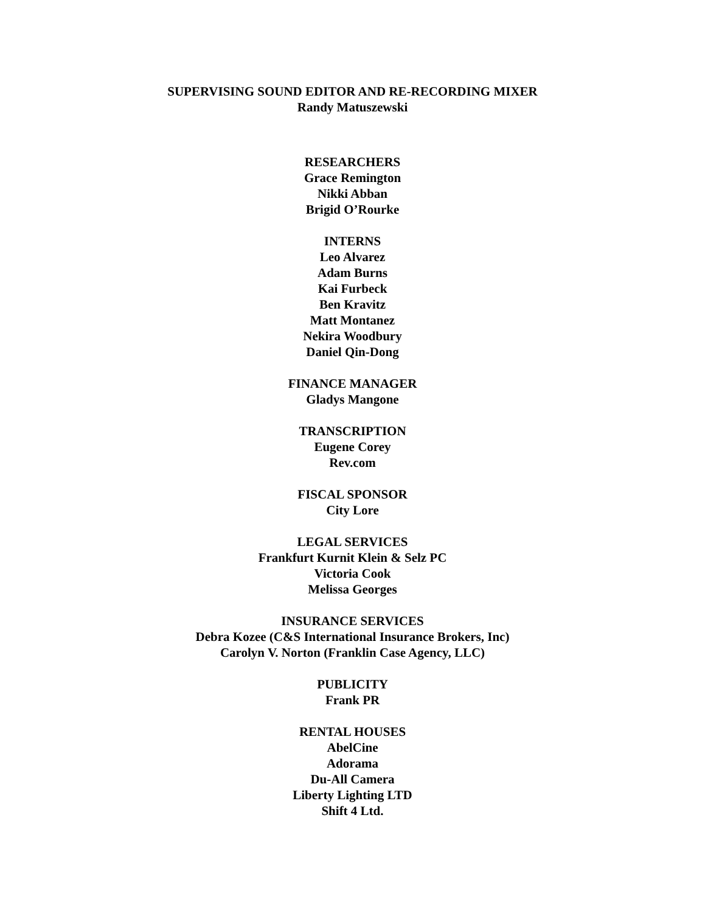SUPERVISING SOUND EDITOR AND RE-RECORDING MIXER
Randy Matuszewski
RESEARCHERS
Grace Remington
Nikki Abban
Brigid O’Rourke
INTERNS
Leo Alvarez
Adam Burns
Kai Furbeck
Ben Kravitz
Matt Montanez
Nekira Woodbury
Daniel Qin-Dong
FINANCE MANAGER
Gladys Mangone
TRANSCRIPTION
Eugene Corey
Rev.com
FISCAL SPONSOR
City Lore
LEGAL SERVICES
Frankfurt Kurnit Klein & Selz PC
Victoria Cook
Melissa Georges
INSURANCE SERVICES
Debra Kozee (C&S International Insurance Brokers, Inc)
Carolyn V. Norton (Franklin Case Agency, LLC)
PUBLICITY
Frank PR
RENTAL HOUSES
AbelCine
Adorama
Du-All Camera
Liberty Lighting LTD
Shift 4 Ltd.